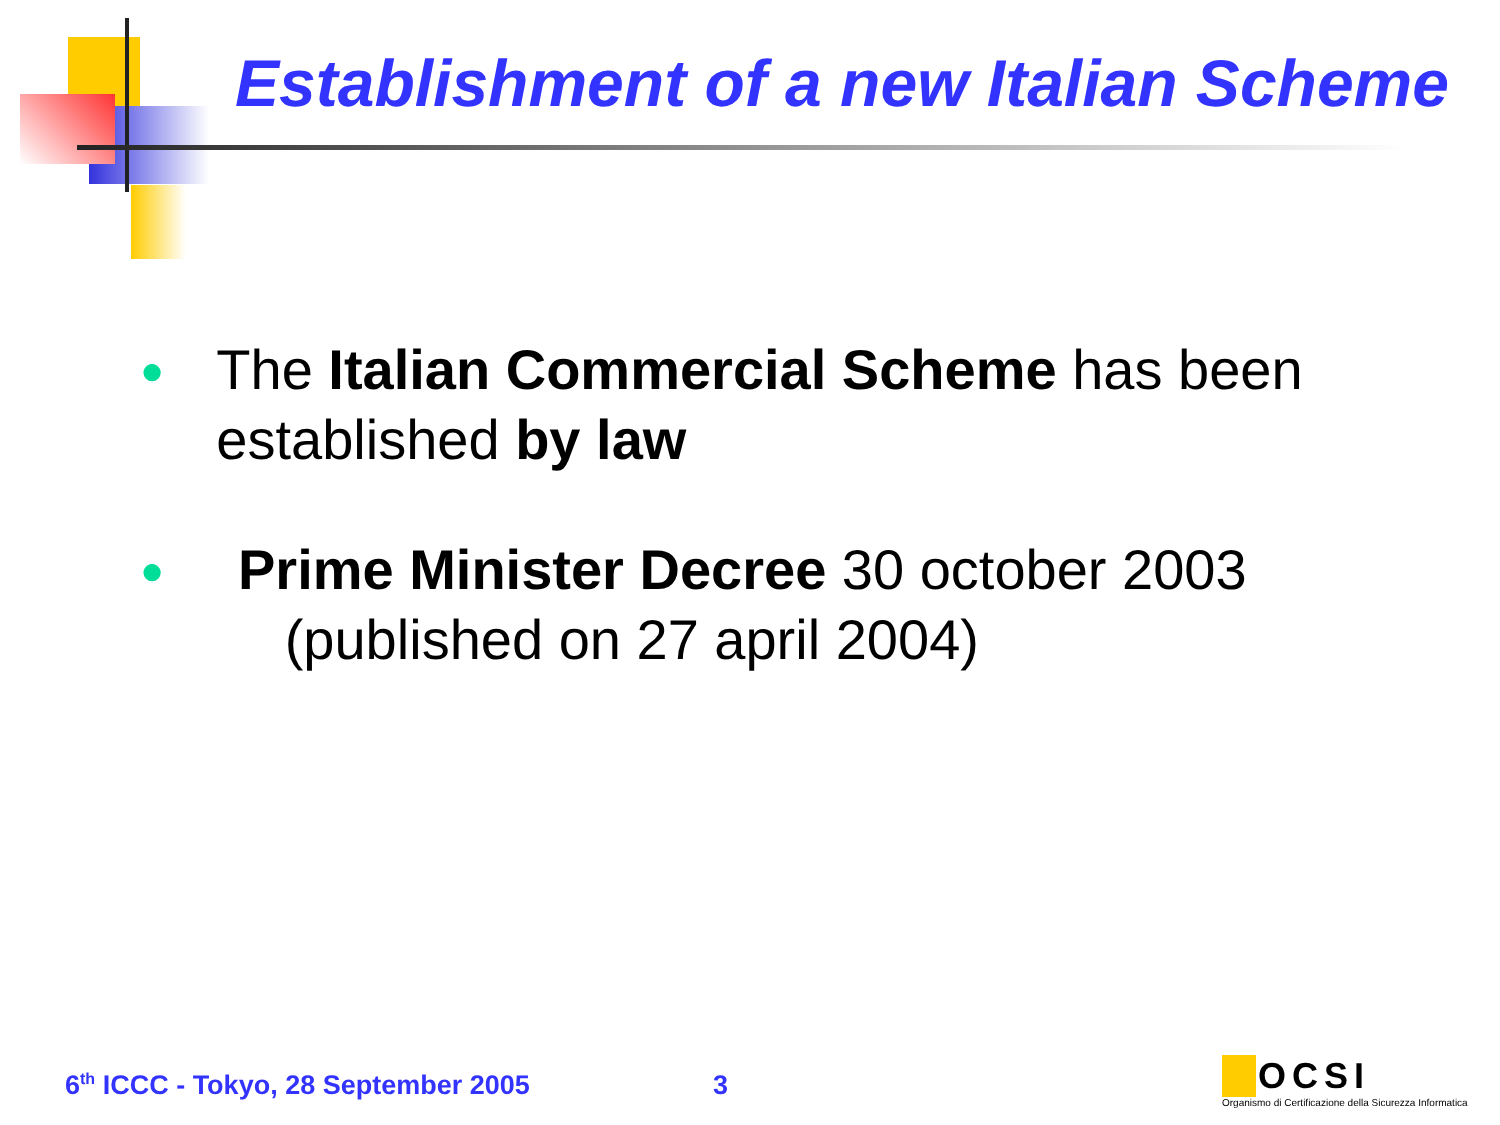Establishment of a new Italian Scheme
● The Italian Commercial Scheme has been established by law
● Prime Minister Decree 30 october 2003
(published on 27 april 2004)
6<sup>th</sup> ICCC - Tokyo, 28 September 2005
3
OCSI
Organismo di Certificazione della Sicurezza Informatica